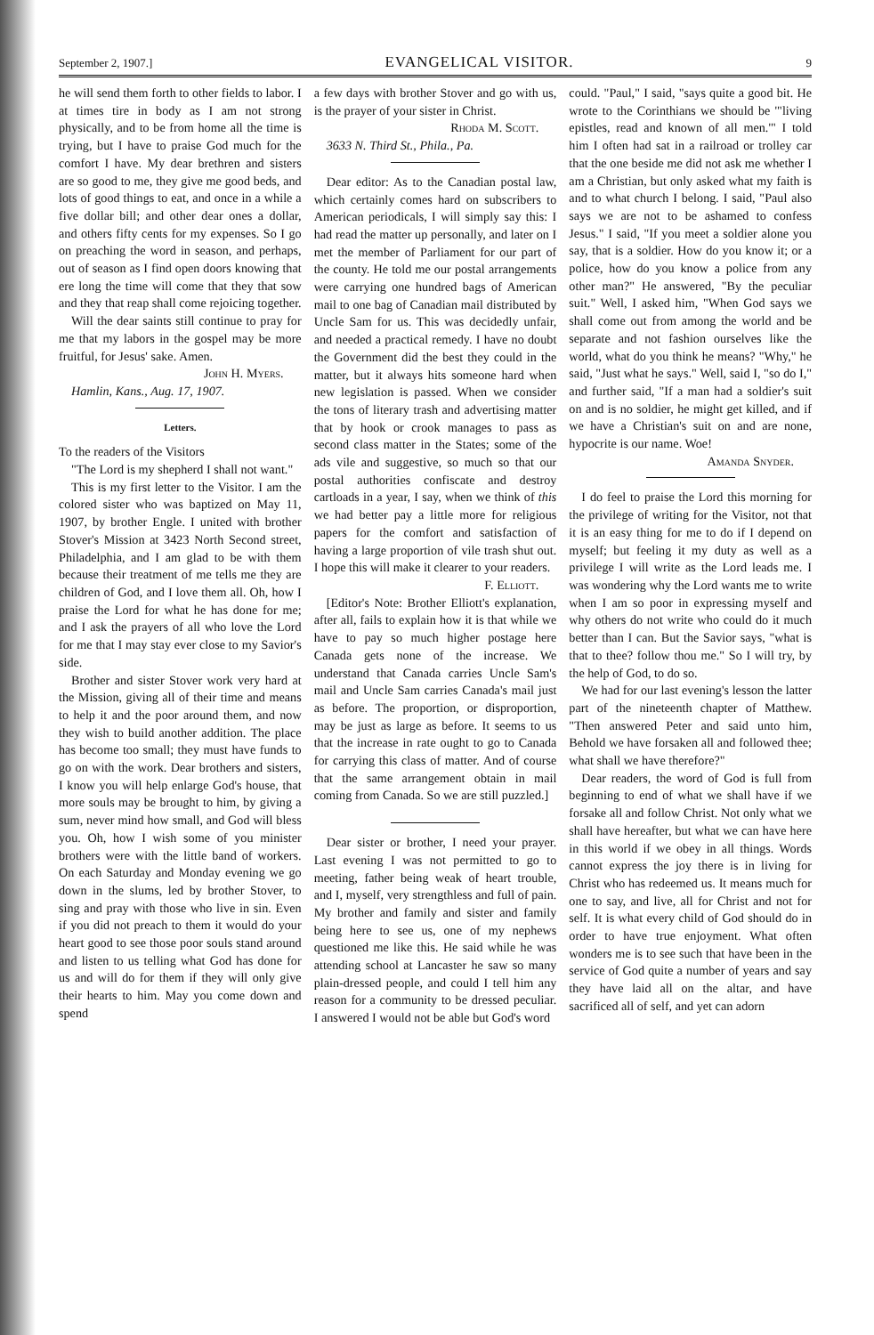September 2, 1907.] EVANGELICAL VISITOR. 9
he will send them forth to other fields to labor. I at times tire in body as I am not strong physically, and to be from home all the time is trying, but I have to praise God much for the comfort I have. My dear brethren and sisters are so good to me, they give me good beds, and lots of good things to eat, and once in a while a five dollar bill; and other dear ones a dollar, and others fifty cents for my expenses. So I go on preaching the word in season, and perhaps, out of season as I find open doors knowing that ere long the time will come that they that sow and they that reap shall come rejoicing together.
Will the dear saints still continue to pray for me that my labors in the gospel may be more fruitful, for Jesus' sake. Amen.
John H. Myers.
Hamlin, Kans., Aug. 17, 1907.
Letters.
To the readers of the Visitors
"The Lord is my shepherd I shall not want."
This is my first letter to the Visitor. I am the colored sister who was baptized on May 11, 1907, by brother Engle. I united with brother Stover's Mission at 3423 North Second street, Philadelphia, and I am glad to be with them because their treatment of me tells me they are children of God, and I love them all. Oh, how I praise the Lord for what he has done for me; and I ask the prayers of all who love the Lord for me that I may stay ever close to my Savior's side.
Brother and sister Stover work very hard at the Mission, giving all of their time and means to help it and the poor around them, and now they wish to build another addition. The place has become too small; they must have funds to go on with the work. Dear brothers and sisters, I know you will help enlarge God's house, that more souls may be brought to him, by giving a sum, never mind how small, and God will bless you. Oh, how I wish some of you minister brothers were with the little band of workers. On each Saturday and Monday evening we go down in the slums, led by brother Stover, to sing and pray with those who live in sin. Even if you did not preach to them it would do your heart good to see those poor souls stand around and listen to us telling what God has done for us and will do for them if they will only give their hearts to him. May you come down and spend
a few days with brother Stover and go with us, is the prayer of your sister in Christ.
Rhoda M. Scott.
3633 N. Third St., Phila., Pa.
Dear editor: As to the Canadian postal law, which certainly comes hard on subscribers to American periodicals, I will simply say this: I had read the matter up personally, and later on I met the member of Parliament for our part of the county. He told me our postal arrangements were carrying one hundred bags of American mail to one bag of Canadian mail distributed by Uncle Sam for us. This was decidedly unfair, and needed a practical remedy. I have no doubt the Government did the best they could in the matter, but it always hits someone hard when new legislation is passed. When we consider the tons of literary trash and advertising matter that by hook or crook manages to pass as second class matter in the States; some of the ads vile and suggestive, so much so that our postal authorities confiscate and destroy cartloads in a year, I say, when we think of this we had better pay a little more for religious papers for the comfort and satisfaction of having a large proportion of vile trash shut out. I hope this will make it clearer to your readers.
F. Elliott.
[Editor's Note: Brother Elliott's explanation, after all, fails to explain how it is that while we have to pay so much higher postage here Canada gets none of the increase. We understand that Canada carries Uncle Sam's mail and Uncle Sam carries Canada's mail just as before. The proportion, or disproportion, may be just as large as before. It seems to us that the increase in rate ought to go to Canada for carrying this class of matter. And of course that the same arrangement obtain in mail coming from Canada. So we are still puzzled.]
Dear sister or brother, I need your prayer. Last evening I was not permitted to go to meeting, father being weak of heart trouble, and I, myself, very strengthless and full of pain. My brother and family and sister and family being here to see us, one of my nephews questioned me like this. He said while he was attending school at Lancaster he saw so many plain-dressed people, and could I tell him any reason for a community to be dressed peculiar. I answered I would not be able but God's word
could. "Paul," I said, "says quite a good bit. He wrote to the Corinthians we should be '"living epistles, read and known of all men.'" I told him I often had sat in a railroad or trolley car that the one beside me did not ask me whether I am a Christian, but only asked what my faith is and to what church I belong. I said, "Paul also says we are not to be ashamed to confess Jesus." I said, "If you meet a soldier alone you say, that is a soldier. How do you know it; or a police, how do you know a police from any other man?" He answered, "By the peculiar suit." Well, I asked him, "When God says we shall come out from among the world and be separate and not fashion ourselves like the world, what do you think he means? "Why," he said, "Just what he says." Well, said I, "so do I," and further said, "If a man had a soldier's suit on and is no soldier, he might get killed, and if we have a Christian's suit on and are none, hypocrite is our name. Woe!
Amanda Snyder.
I do feel to praise the Lord this morning for the privilege of writing for the Visitor, not that it is an easy thing for me to do if I depend on myself; but feeling it my duty as well as a privilege I will write as the Lord leads me. I was wondering why the Lord wants me to write when I am so poor in expressing myself and why others do not write who could do it much better than I can. But the Savior says, "what is that to thee? follow thou me." So I will try, by the help of God, to do so.
We had for our last evening's lesson the latter part of the nineteenth chapter of Matthew. "Then answered Peter and said unto him, Behold we have forsaken all and followed thee; what shall we have therefore?"
Dear readers, the word of God is full from beginning to end of what we shall have if we forsake all and follow Christ. Not only what we shall have hereafter, but what we can have here in this world if we obey in all things. Words cannot express the joy there is in living for Christ who has redeemed us. It means much for one to say, and live, all for Christ and not for self. It is what every child of God should do in order to have true enjoyment. What often wonders me is to see such that have been in the service of God quite a number of years and say they have laid all on the altar, and have sacrificed all of self, and yet can adorn